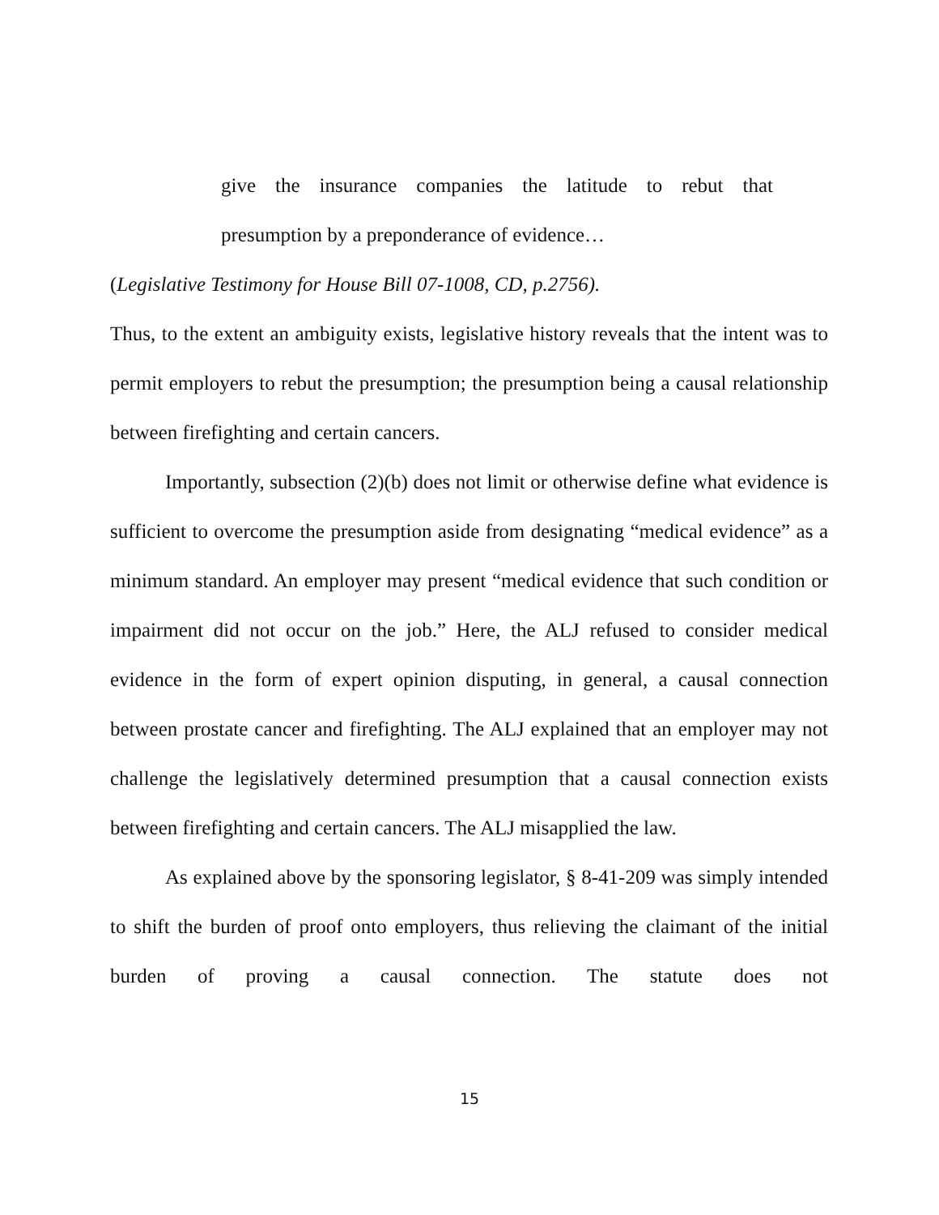give the insurance companies the latitude to rebut that
presumption by a preponderance of evidence…
(Legislative Testimony for House Bill 07-1008, CD, p.2756).
Thus, to the extent an ambiguity exists, legislative history reveals that the intent was to permit employers to rebut the presumption; the presumption being a causal relationship between firefighting and certain cancers.
Importantly, subsection (2)(b) does not limit or otherwise define what evidence is sufficient to overcome the presumption aside from designating “medical evidence” as a minimum standard. An employer may present “medical evidence that such condition or impairment did not occur on the job.” Here, the ALJ refused to consider medical evidence in the form of expert opinion disputing, in general, a causal connection between prostate cancer and firefighting. The ALJ explained that an employer may not challenge the legislatively determined presumption that a causal connection exists between firefighting and certain cancers. The ALJ misapplied the law.
As explained above by the sponsoring legislator, § 8-41-209 was simply intended to shift the burden of proof onto employers, thus relieving the claimant of the initial burden of proving a causal connection. The statute does not
15